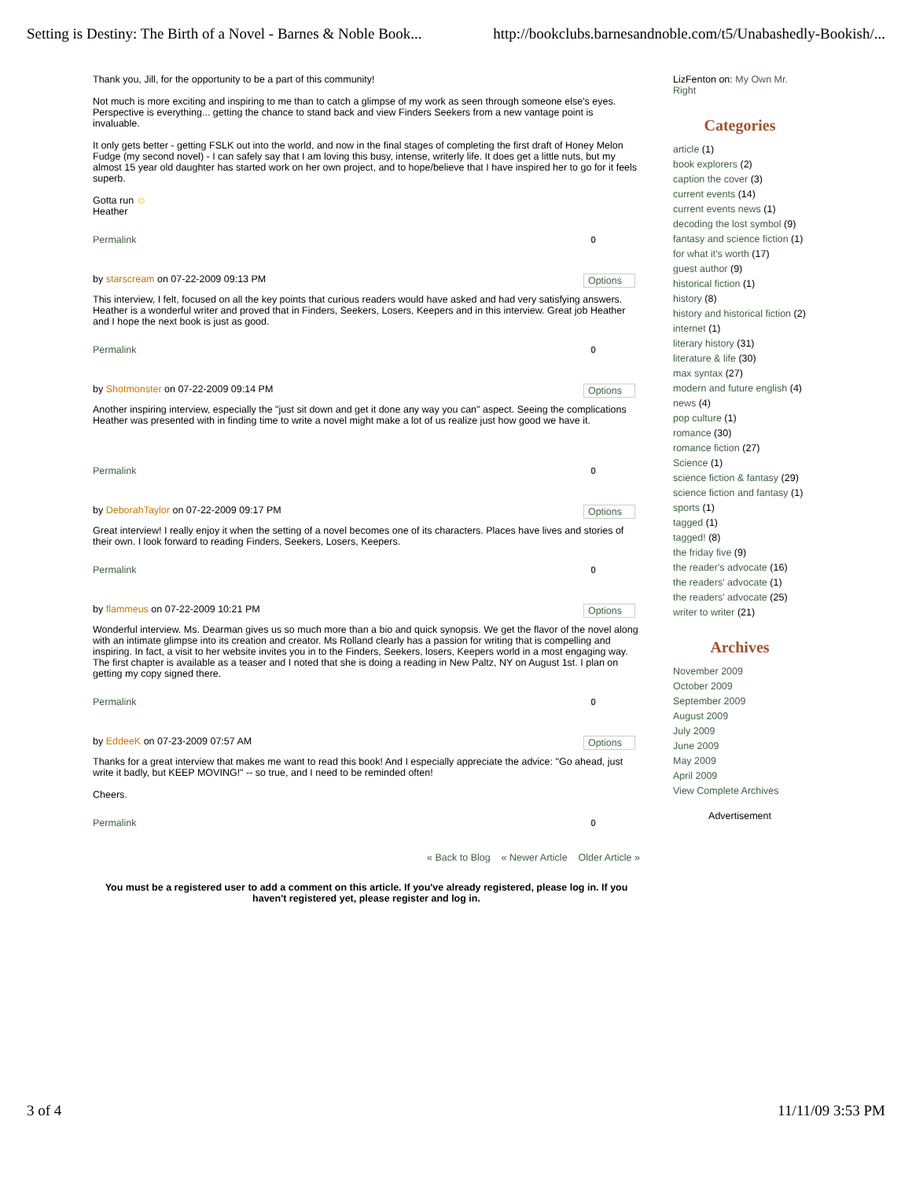Setting is Destiny: The Birth of a Novel - Barnes & Noble Book... http://bookclubs.barnesandnoble.com/t5/Unabashedly-Bookish/...
Thank you, Jill, for the opportunity to be a part of this community!
Not much is more exciting and inspiring to me than to catch a glimpse of my work as seen through someone else's eyes. Perspective is everything... getting the chance to stand back and view Finders Seekers from a new vantage point is invaluable.
It only gets better - getting FSLK out into the world, and now in the final stages of completing the first draft of Honey Melon Fudge (my second novel) - I can safely say that I am loving this busy, intense, writerly life. It does get a little nuts, but my almost 15 year old daughter has started work on her own project, and to hope/believe that I have inspired her to go for it feels superb.
Gotta run ☺
Heather
Permalink 0
by starscream on 07-22-2009 09:13 PM Options
This interview, I felt, focused on all the key points that curious readers would have asked and had very satisfying answers. Heather is a wonderful writer and proved that in Finders, Seekers, Losers, Keepers and in this interview. Great job Heather and I hope the next book is just as good.
Permalink 0
by Shotmonster on 07-22-2009 09:14 PM Options
Another inspiring interview, especially the "just sit down and get it done any way you can" aspect. Seeing the complications Heather was presented with in finding time to write a novel might make a lot of us realize just how good we have it.
Permalink 0
by DeborahTaylor on 07-22-2009 09:17 PM Options
Great interview! I really enjoy it when the setting of a novel becomes one of its characters. Places have lives and stories of their own. I look forward to reading Finders, Seekers, Losers, Keepers.
Permalink 0
by flammeus on 07-22-2009 10:21 PM Options
Wonderful interview. Ms. Dearman gives us so much more than a bio and quick synopsis. We get the flavor of the novel along with an intimate glimpse into its creation and creator. Ms Rolland clearly has a passion for writing that is compelling and inspiring. In fact, a visit to her website invites you in to the Finders, Seekers, losers, Keepers world in a most engaging way. The first chapter is available as a teaser and I noted that she is doing a reading in New Paltz, NY on August 1st. I plan on getting my copy signed there.
Permalink 0
by EddeeK on 07-23-2009 07:57 AM Options
Thanks for a great interview that makes me want to read this book! And I especially appreciate the advice: "Go ahead, just write it badly, but KEEP MOVING!" -- so true, and I need to be reminded often!
Cheers.
Permalink 0
« Back to Blog « Newer Article Older Article »
You must be a registered user to add a comment on this article. If you've already registered, please log in. If you haven't registered yet, please register and log in.
LizFenton on: My Own Mr. Right
Categories
article (1)
book explorers (2)
caption the cover (3)
current events (14)
current events news (1)
decoding the lost symbol (9)
fantasy and science fiction (1)
for what it's worth (17)
guest author (9)
historical fiction (1)
history (8)
history and historical fiction (2)
internet (1)
literary history (31)
literature & life (30)
max syntax (27)
modern and future english (4)
news (4)
pop culture (1)
romance (30)
romance fiction (27)
Science (1)
science fiction & fantasy (29)
science fiction and fantasy (1)
sports (1)
tagged (1)
tagged! (8)
the friday five (9)
the reader's advocate (16)
the readers' advocate (1)
the readers' advocate (25)
writer to writer (21)
Archives
November 2009
October 2009
September 2009
August 2009
July 2009
June 2009
May 2009
April 2009
View Complete Archives
Advertisement
3 of 4 11/11/09 3:53 PM